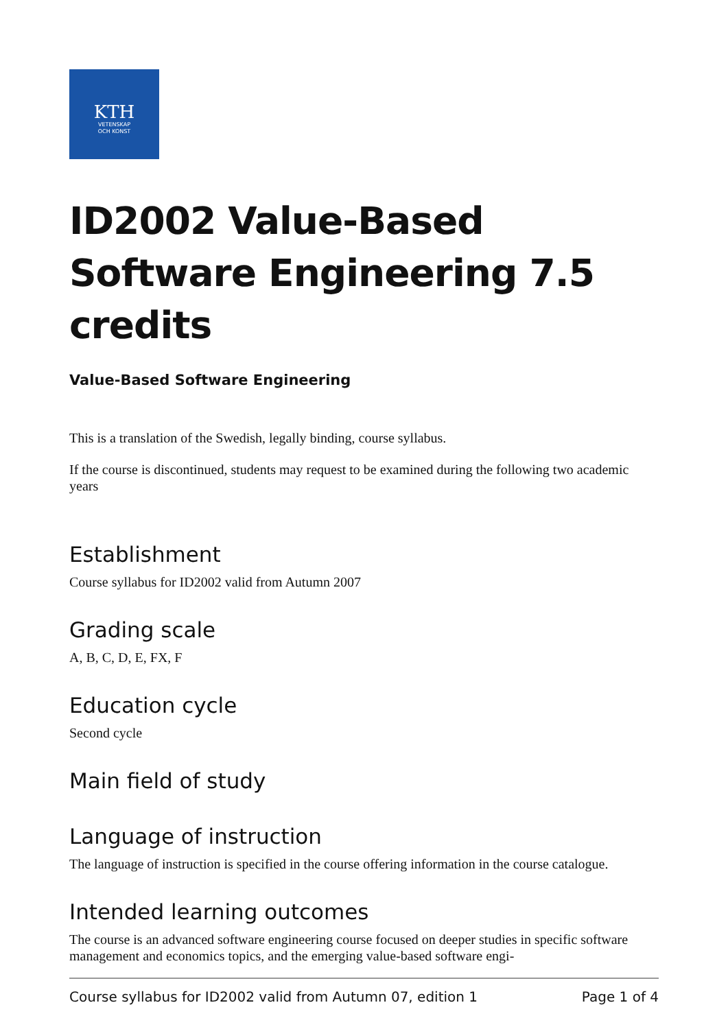KTH
VETENSKAP
OCH KONST
ID2002 Value-Based Software Engineering 7.5 credits
Value-Based Software Engineering
This is a translation of the Swedish, legally binding, course syllabus.
If the course is discontinued, students may request to be examined during the following two academic years
Establishment
Course syllabus for ID2002 valid from Autumn 2007
Grading scale
A, B, C, D, E, FX, F
Education cycle
Second cycle
Main field of study
Language of instruction
The language of instruction is specified in the course offering information in the course catalogue.
Intended learning outcomes
The course is an advanced software engineering course focused on deeper studies in specific software management and economics topics, and the emerging value-based software engi-
Course syllabus for ID2002 valid from Autumn 07, edition 1 Page 1 of 4